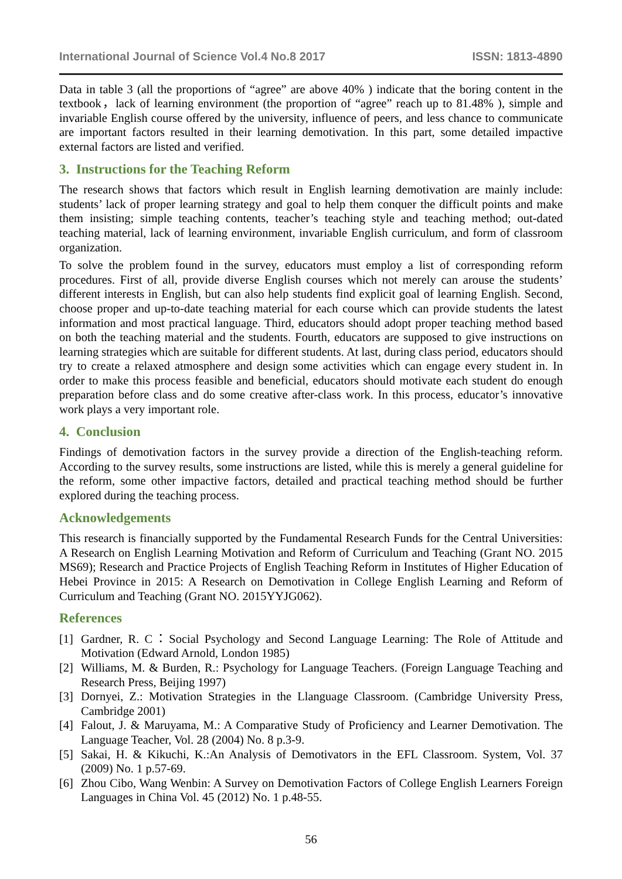International Journal of Science Vol.4 No.8 2017 ISSN: 1813-4890
Data in table 3 (all the proportions of “agree” are above 40% ) indicate that the boring content in the textbook，lack of learning environment (the proportion of “agree” reach up to 81.48% ), simple and invariable English course offered by the university, influence of peers, and less chance to communicate are important factors resulted in their learning demotivation. In this part, some detailed impactive external factors are listed and verified.
3. Instructions for the Teaching Reform
The research shows that factors which result in English learning demotivation are mainly include: students’ lack of proper learning strategy and goal to help them conquer the difficult points and make them insisting; simple teaching contents, teacher’s teaching style and teaching method; out-dated teaching material, lack of learning environment, invariable English curriculum, and form of classroom organization.
To solve the problem found in the survey, educators must employ a list of corresponding reform procedures. First of all, provide diverse English courses which not merely can arouse the students’ different interests in English, but can also help students find explicit goal of learning English. Second, choose proper and up-to-date teaching material for each course which can provide students the latest information and most practical language. Third, educators should adopt proper teaching method based on both the teaching material and the students. Fourth, educators are supposed to give instructions on learning strategies which are suitable for different students. At last, during class period, educators should try to create a relaxed atmosphere and design some activities which can engage every student in. In order to make this process feasible and beneficial, educators should motivate each student do enough preparation before class and do some creative after-class work. In this process, educator’s innovative work plays a very important role.
4. Conclusion
Findings of demotivation factors in the survey provide a direction of the English-teaching reform. According to the survey results, some instructions are listed, while this is merely a general guideline for the reform, some other impactive factors, detailed and practical teaching method should be further explored during the teaching process.
Acknowledgements
This research is financially supported by the Fundamental Research Funds for the Central Universities: A Research on English Learning Motivation and Reform of Curriculum and Teaching (Grant NO. 2015 MS69); Research and Practice Projects of English Teaching Reform in Institutes of Higher Education of Hebei Province in 2015: A Research on Demotivation in College English Learning and Reform of Curriculum and Teaching (Grant NO. 2015YYJG062).
References
[1] Gardner, R. C：Social Psychology and Second Language Learning: The Role of Attitude and Motivation (Edward Arnold, London 1985)
[2] Williams, M. & Burden, R.: Psychology for Language Teachers. (Foreign Language Teaching and Research Press, Beijing 1997)
[3] Dornyei, Z.: Motivation Strategies in the Llanguage Classroom. (Cambridge University Press, Cambridge 2001)
[4] Falout, J. & Maruyama, M.: A Comparative Study of Proficiency and Learner Demotivation. The Language Teacher, Vol. 28 (2004) No. 8 p.3-9.
[5] Sakai, H. & Kikuchi, K.:An Analysis of Demotivators in the EFL Classroom. System, Vol. 37 (2009) No. 1 p.57-69.
[6] Zhou Cibo, Wang Wenbin: A Survey on Demotivation Factors of College English Learners Foreign Languages in China Vol. 45 (2012) No. 1 p.48-55.
56